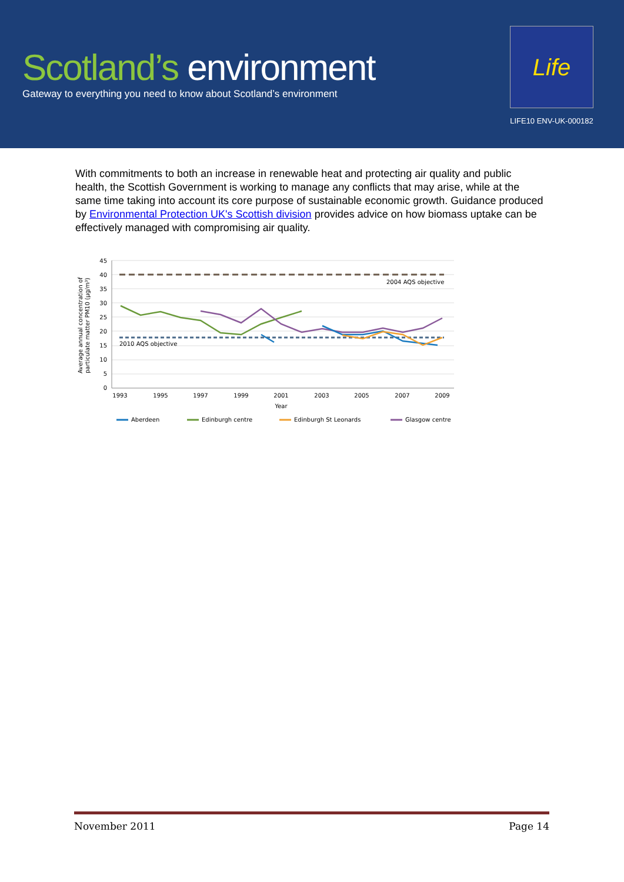Scotland’s environment
Gateway to everything you need to know about Scotland’s environment
Life
LIFE10 ENV-UK-000182
With commitments to both an increase in renewable heat and protecting air quality and public health, the Scottish Government is working to manage any conflicts that may arise, while at the same time taking into account its core purpose of sustainable economic growth. Guidance produced by Environmental Protection UK's Scottish division provides advice on how biomass uptake can be effectively managed with compromising air quality.
45
40
35
30
25
20
15
10
5
0
Average annual concentration of
particulate matter PM10 (µg/m³)
2004 AQS objective
2010 AQS objective
1993
1995
1997
1999
2001
2003
2005
2007
2009
Year
Aberdeen
Edinburgh centre
Edinburgh St Leonards
Glasgow centre
November 2011 Page 14